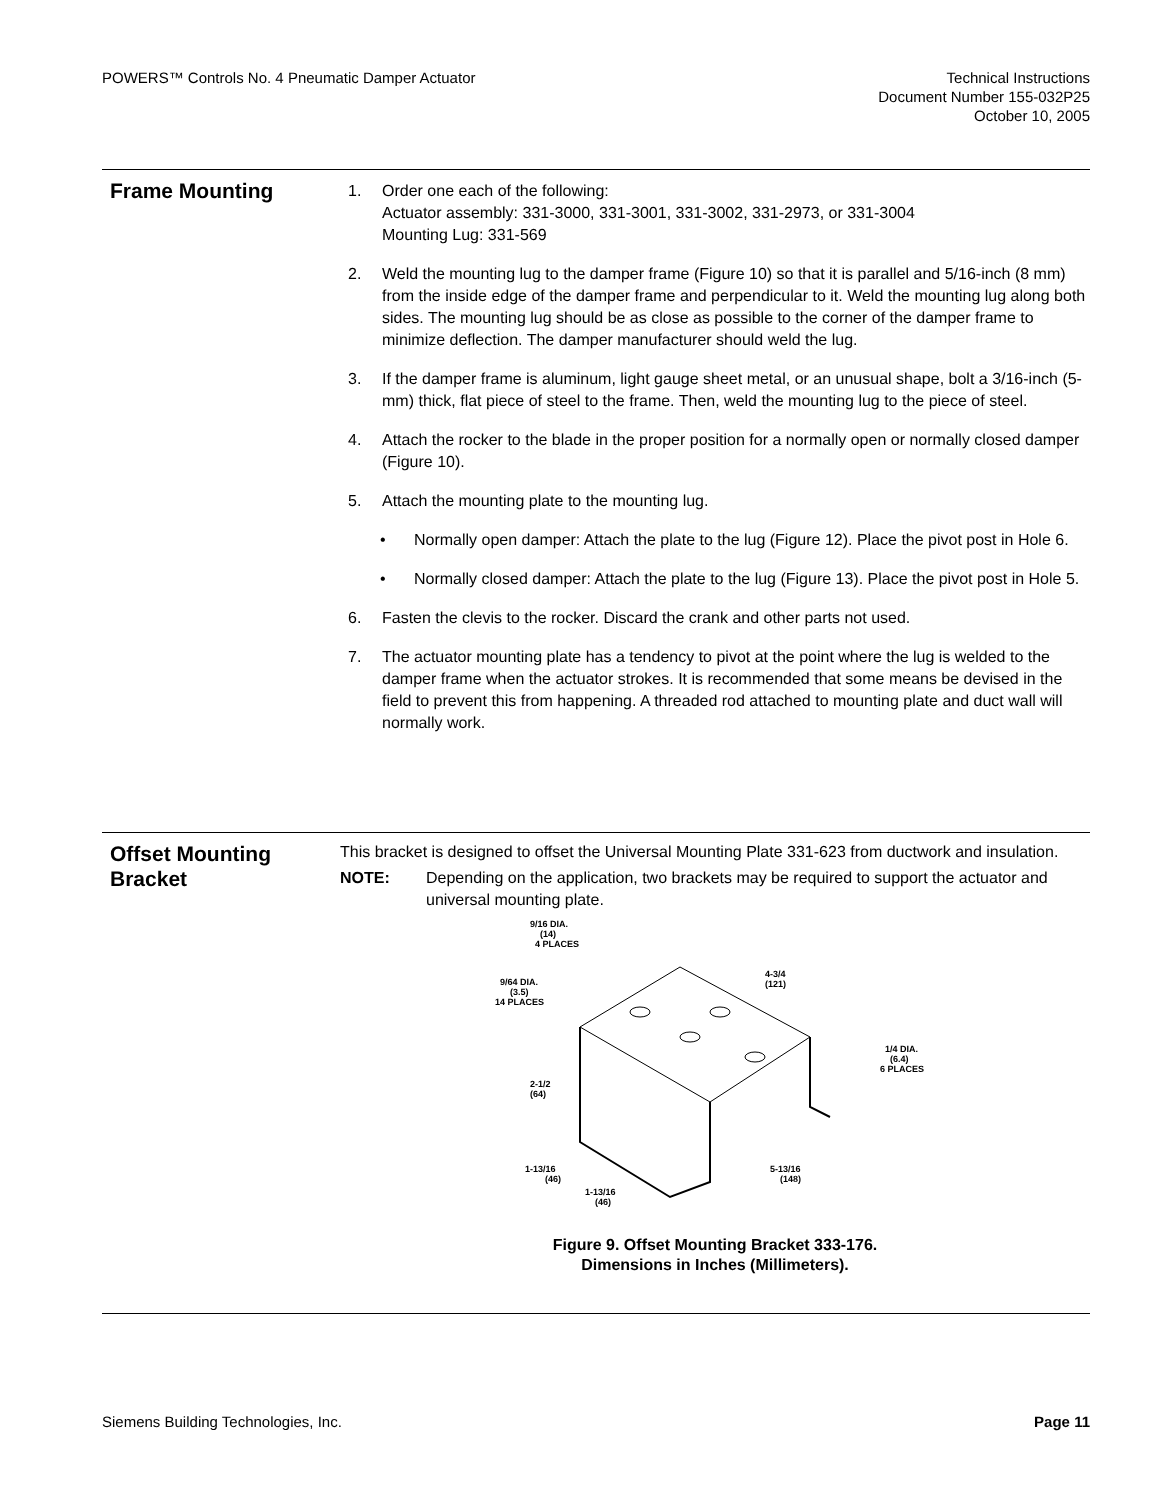POWERS™ Controls No. 4 Pneumatic Damper Actuator
Technical Instructions
Document Number 155-032P25
October 10, 2005
Frame Mounting
1. Order one each of the following:
Actuator assembly: 331-3000, 331-3001, 331-3002, 331-2973, or 331-3004
Mounting Lug: 331-569
2. Weld the mounting lug to the damper frame (Figure 10) so that it is parallel and 5/16-inch (8 mm) from the inside edge of the damper frame and perpendicular to it. Weld the mounting lug along both sides. The mounting lug should be as close as possible to the corner of the damper frame to minimize deflection. The damper manufacturer should weld the lug.
3. If the damper frame is aluminum, light gauge sheet metal, or an unusual shape, bolt a 3/16-inch (5-mm) thick, flat piece of steel to the frame. Then, weld the mounting lug to the piece of steel.
4. Attach the rocker to the blade in the proper position for a normally open or normally closed damper (Figure 10).
5. Attach the mounting plate to the mounting lug.
• Normally open damper: Attach the plate to the lug (Figure 12). Place the pivot post in Hole 6.
• Normally closed damper: Attach the plate to the lug (Figure 13). Place the pivot post in Hole 5.
6. Fasten the clevis to the rocker. Discard the crank and other parts not used.
7. The actuator mounting plate has a tendency to pivot at the point where the lug is welded to the damper frame when the actuator strokes. It is recommended that some means be devised in the field to prevent this from happening. A threaded rod attached to mounting plate and duct wall will normally work.
Offset Mounting Bracket
This bracket is designed to offset the Universal Mounting Plate 331-623 from ductwork and insulation.
NOTE: Depending on the application, two brackets may be required to support the actuator and universal mounting plate.
9/16 DIA.
(14)
4 PLACES
9/64 DIA.
(3.5)
14 PLACES
4-3/4
(121)
1/4 DIA.
(6.4)
6 PLACES
2-1/2
(64)
1-13/16
(46)
1-13/16
(46)
5-13/16
(148)
Figure 9. Offset Mounting Bracket 333-176.
Dimensions in Inches (Millimeters).
Siemens Building Technologies, Inc.
Page 11